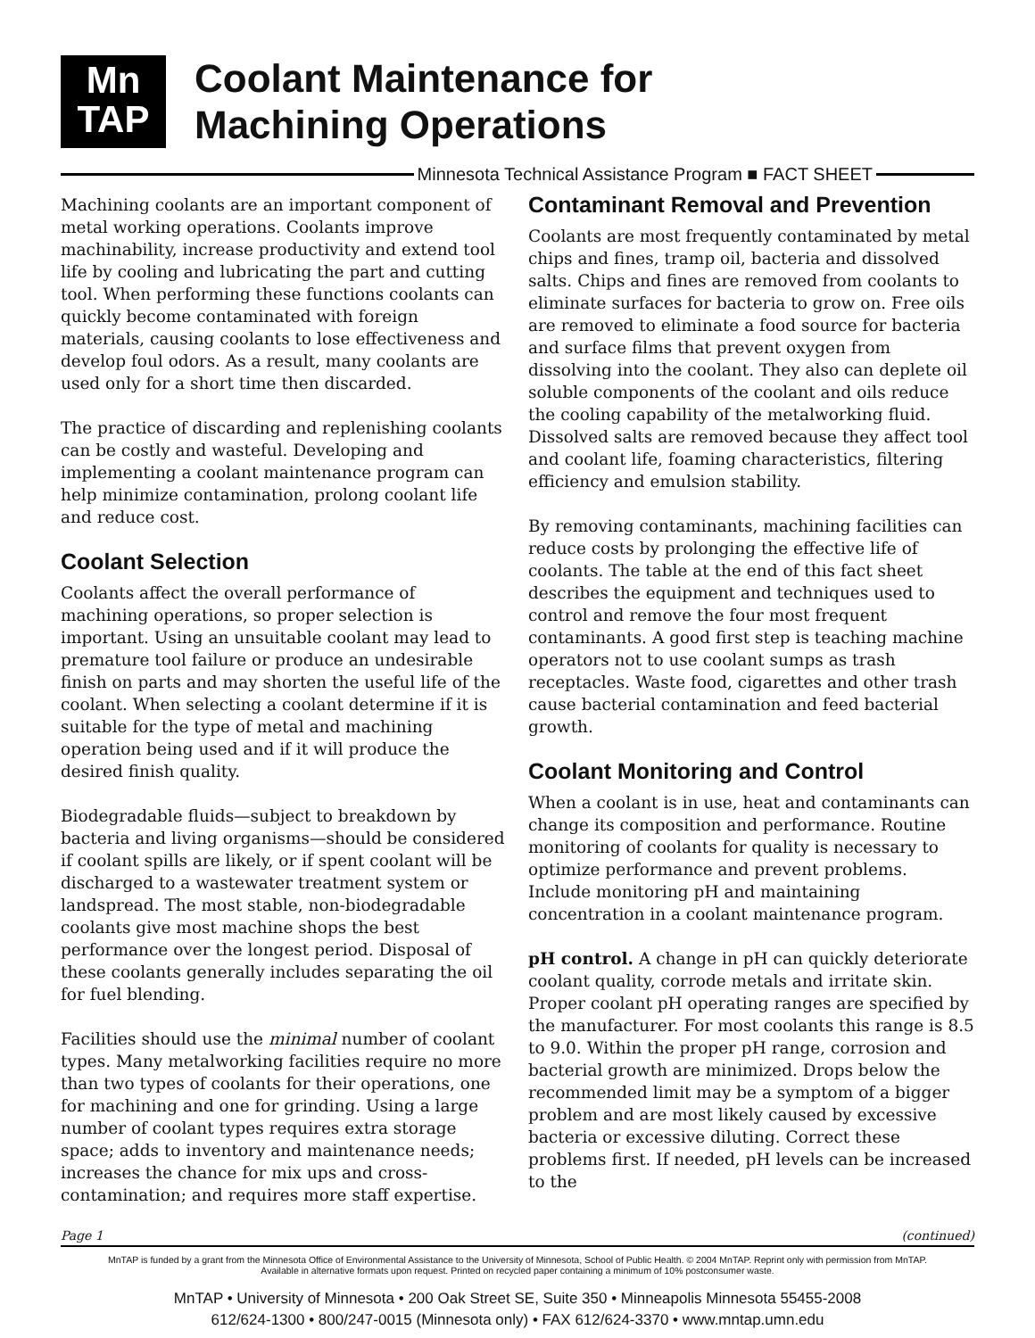Mn
TAP
Coolant Maintenance for
Machining Operations
Minnesota Technical Assistance Program ■ FACT SHEET
Machining coolants are an important component of metal working operations. Coolants improve machinability, increase productivity and extend tool life by cooling and lubricating the part and cutting tool. When performing these functions coolants can quickly become contaminated with foreign materials, causing coolants to lose effectiveness and develop foul odors. As a result, many coolants are used only for a short time then discarded.
The practice of discarding and replenishing coolants can be costly and wasteful. Developing and implementing a coolant maintenance program can help minimize contamination, prolong coolant life and reduce cost.
Coolant Selection
Coolants affect the overall performance of machining operations, so proper selection is important. Using an unsuitable coolant may lead to premature tool failure or produce an undesirable finish on parts and may shorten the useful life of the coolant. When selecting a coolant determine if it is suitable for the type of metal and machining operation being used and if it will produce the desired finish quality.
Biodegradable fluids—subject to breakdown by bacteria and living organisms—should be considered if coolant spills are likely, or if spent coolant will be discharged to a wastewater treatment system or landspread. The most stable, non-biodegradable coolants give most machine shops the best performance over the longest period. Disposal of these coolants generally includes separating the oil for fuel blending.
Facilities should use the minimal number of coolant types. Many metalworking facilities require no more than two types of coolants for their operations, one for machining and one for grinding. Using a large number of coolant types requires extra storage space; adds to inventory and maintenance needs; increases the chance for mix ups and cross-contamination; and requires more staff expertise.
Contaminant Removal and Prevention
Coolants are most frequently contaminated by metal chips and fines, tramp oil, bacteria and dissolved salts. Chips and fines are removed from coolants to eliminate surfaces for bacteria to grow on. Free oils are removed to eliminate a food source for bacteria and surface films that prevent oxygen from dissolving into the coolant. They also can deplete oil soluble components of the coolant and oils reduce the cooling capability of the metalworking fluid. Dissolved salts are removed because they affect tool and coolant life, foaming characteristics, filtering efficiency and emulsion stability.
By removing contaminants, machining facilities can reduce costs by prolonging the effective life of coolants. The table at the end of this fact sheet describes the equipment and techniques used to control and remove the four most frequent contaminants. A good first step is teaching machine operators not to use coolant sumps as trash receptacles. Waste food, cigarettes and other trash cause bacterial contamination and feed bacterial growth.
Coolant Monitoring and Control
When a coolant is in use, heat and contaminants can change its composition and performance. Routine monitoring of coolants for quality is necessary to optimize performance and prevent problems. Include monitoring pH and maintaining concentration in a coolant maintenance program.
pH control. A change in pH can quickly deteriorate coolant quality, corrode metals and irritate skin. Proper coolant pH operating ranges are specified by the manufacturer. For most coolants this range is 8.5 to 9.0. Within the proper pH range, corrosion and bacterial growth are minimized. Drops below the recommended limit may be a symptom of a bigger problem and are most likely caused by excessive bacteria or excessive diluting. Correct these problems first. If needed, pH levels can be increased to the
Page 1 (continued)
MnTAP is funded by a grant from the Minnesota Office of Environmental Assistance to the University of Minnesota, School of Public Health. © 2004 MnTAP. Reprint only with permission from MnTAP.
Available in alternative formats upon request. Printed on recycled paper containing a minimum of 10% postconsumer waste.
MnTAP • University of Minnesota • 200 Oak Street SE, Suite 350 • Minneapolis Minnesota 55455-2008
612/624-1300 • 800/247-0015 (Minnesota only) • FAX 612/624-3370 • www.mntap.umn.edu